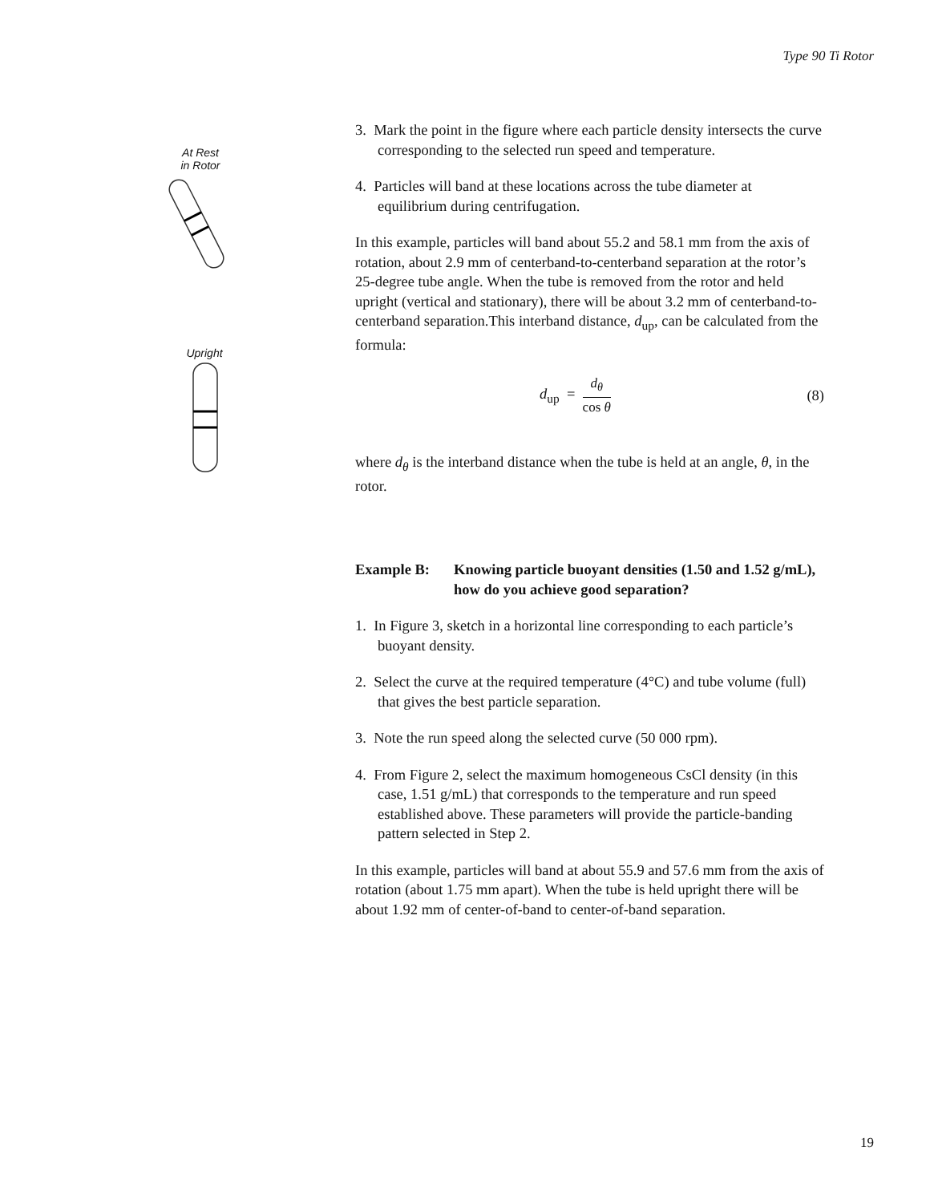Type 90 Ti Rotor
At Rest
in Rotor
Upright
3. Mark the point in the figure where each particle density intersects the curve corresponding to the selected run speed and temperature.
4. Particles will band at these locations across the tube diameter at equilibrium during centrifugation.
In this example, particles will band about 55.2 and 58.1 mm from the axis of rotation, about 2.9 mm of centerband-to-centerband separation at the rotor’s 25-degree tube angle. When the tube is removed from the rotor and held upright (vertical and stationary), there will be about 3.2 mm of centerband-to-centerband separation.This interband distance, d<sub>up</sub>, can be calculated from the formula:
d<sub>up</sub> = d<sub>θ</sub> cos θ (8)
where d<sub>θ</sub> is the interband distance when the tube is held at an angle, θ, in the rotor.
Example B: Knowing particle buoyant densities (1.50 and 1.52 g/mL), how do you achieve good separation?
1. In Figure 3, sketch in a horizontal line corresponding to each particle’s buoyant density.
2. Select the curve at the required temperature (4°C) and tube volume (full) that gives the best particle separation.
3. Note the run speed along the selected curve (50 000 rpm).
4. From Figure 2, select the maximum homogeneous CsCl density (in this case, 1.51 g/mL) that corresponds to the temperature and run speed established above. These parameters will provide the particle-banding pattern selected in Step 2.
In this example, particles will band at about 55.9 and 57.6 mm from the axis of rotation (about 1.75 mm apart). When the tube is held upright there will be about 1.92 mm of center-of-band to center-of-band separation.
19